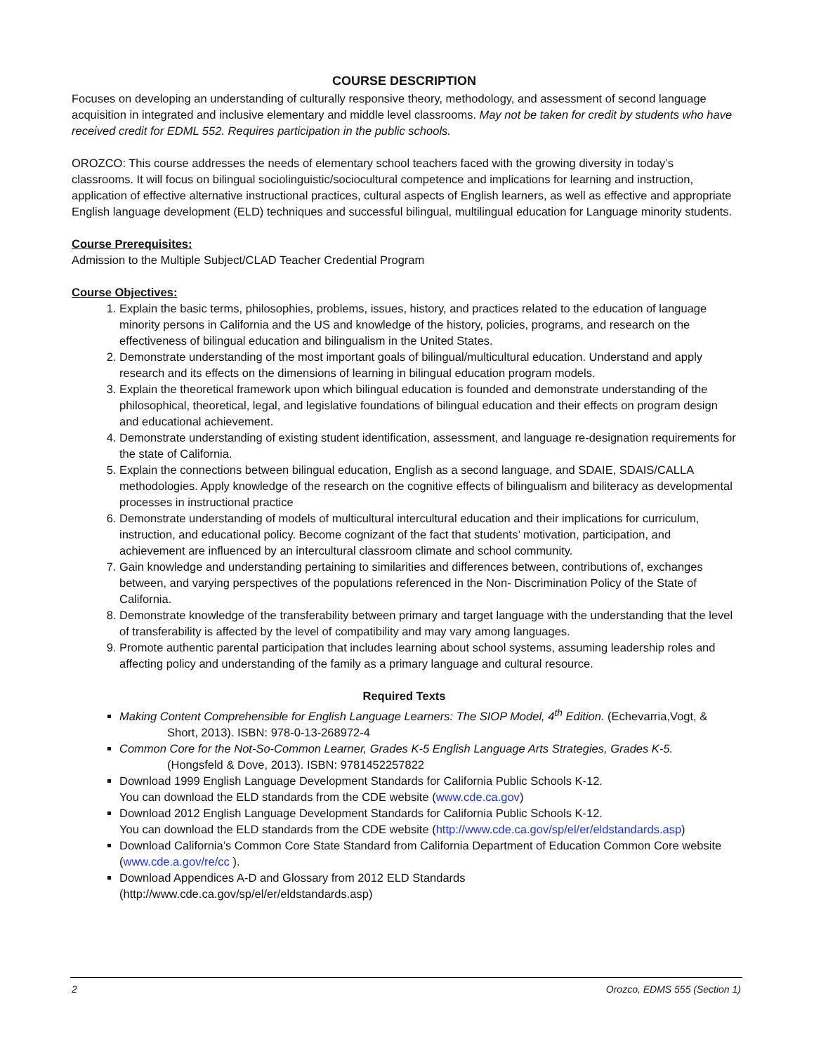COURSE DESCRIPTION
Focuses on developing an understanding of culturally responsive theory, methodology, and assessment of second language acquisition in integrated and inclusive elementary and middle level classrooms. May not be taken for credit by students who have received credit for EDML 552. Requires participation in the public schools.
OROZCO: This course addresses the needs of elementary school teachers faced with the growing diversity in today’s classrooms. It will focus on bilingual sociolinguistic/sociocultural competence and implications for learning and instruction, application of effective alternative instructional practices, cultural aspects of English learners, as well as effective and appropriate English language development (ELD) techniques and successful bilingual, multilingual education for Language minority students.
Course Prerequisites:
Admission to the Multiple Subject/CLAD Teacher Credential Program
Course Objectives:
1. Explain the basic terms, philosophies, problems, issues, history, and practices related to the education of language minority persons in California and the US and knowledge of the history, policies, programs, and research on the effectiveness of bilingual education and bilingualism in the United States.
2. Demonstrate understanding of the most important goals of bilingual/multicultural education. Understand and apply research and its effects on the dimensions of learning in bilingual education program models.
3. Explain the theoretical framework upon which bilingual education is founded and demonstrate understanding of the philosophical, theoretical, legal, and legislative foundations of bilingual education and their effects on program design and educational achievement.
4. Demonstrate understanding of existing student identification, assessment, and language re-designation requirements for the state of California.
5. Explain the connections between bilingual education, English as a second language, and SDAIE, SDAIS/CALLA methodologies. Apply knowledge of the research on the cognitive effects of bilingualism and biliteracy as developmental processes in instructional practice
6. Demonstrate understanding of models of multicultural intercultural education and their implications for curriculum, instruction, and educational policy. Become cognizant of the fact that students’ motivation, participation, and achievement are influenced by an intercultural classroom climate and school community.
7. Gain knowledge and understanding pertaining to similarities and differences between, contributions of, exchanges between, and varying perspectives of the populations referenced in the Non- Discrimination Policy of the State of California.
8. Demonstrate knowledge of the transferability between primary and target language with the understanding that the level of transferability is affected by the level of compatibility and may vary among languages.
9. Promote authentic parental participation that includes learning about school systems, assuming leadership roles and affecting policy and understanding of the family as a primary language and cultural resource.
Required Texts
Making Content Comprehensible for English Language Learners: The SIOP Model, 4<sup>th</sup> Edition. (Echevarria,Vogt, &
Short, 2013). ISBN: 978-0-13-268972-4
Common Core for the Not-So-Common Learner, Grades K-5 English Language Arts Strategies, Grades K-5.
(Hongsfeld & Dove, 2013). ISBN: 9781452257822
Download 1999 English Language Development Standards for California Public Schools K-12.
You can download the ELD standards from the CDE website (www.cde.ca.gov)
Download 2012 English Language Development Standards for California Public Schools K-12.
You can download the ELD standards from the CDE website (http://www.cde.ca.gov/sp/el/er/eldstandards.asp)
Download California’s Common Core State Standard from California Department of Education Common Core website (www.cde.a.gov/re/cc ).
Download Appendices A-D and Glossary from 2012 ELD Standards
(http://www.cde.ca.gov/sp/el/er/eldstandards.asp)
2 Orozco, EDMS 555 (Section 1)